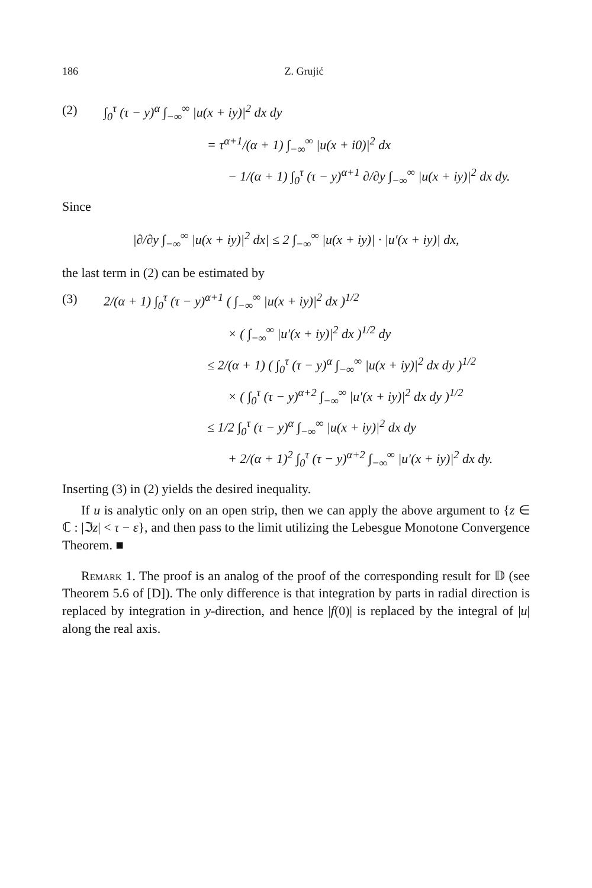186 Z. Grujić
(2) ∫<sub>0</sub><sup>τ</sup> (τ − y)<sup>α</sup> ∫<sub>−∞</sub><sup>∞</sup> |u(x + iy)|<sup>2</sup> dx dy
= τ<sup>α+1</sup>/(α + 1) ∫<sub>−∞</sub><sup>∞</sup> |u(x + i0)|<sup>2</sup> dx
− 1/(α + 1) ∫<sub>0</sub><sup>τ</sup> (τ − y)<sup>α+1</sup> ∂/∂y ∫<sub>−∞</sub><sup>∞</sup> |u(x + iy)|<sup>2</sup> dx dy.
Since
|∂/∂y ∫<sub>−∞</sub><sup>∞</sup> |u(x + iy)|<sup>2</sup> dx| ≤ 2 ∫<sub>−∞</sub><sup>∞</sup> |u(x + iy)| · |u′(x + iy)| dx,
the last term in (2) can be estimated by
(3) 2/(α + 1) ∫<sub>0</sub><sup>τ</sup> (τ − y)<sup>α+1</sup> ( ∫<sub>−∞</sub><sup>∞</sup> |u(x + iy)|<sup>2</sup> dx )<sup>1/2</sup>
× ( ∫<sub>−∞</sub><sup>∞</sup> |u′(x + iy)|<sup>2</sup> dx )<sup>1/2</sup> dy
≤ 2/(α + 1) ( ∫<sub>0</sub><sup>τ</sup> (τ − y)<sup>α</sup> ∫<sub>−∞</sub><sup>∞</sup> |u(x + iy)|<sup>2</sup> dx dy )<sup>1/2</sup>
× ( ∫<sub>0</sub><sup>τ</sup> (τ − y)<sup>α+2</sup> ∫<sub>−∞</sub><sup>∞</sup> |u′(x + iy)|<sup>2</sup> dx dy )<sup>1/2</sup>
≤ 1/2 ∫<sub>0</sub><sup>τ</sup> (τ − y)<sup>α</sup> ∫<sub>−∞</sub><sup>∞</sup> |u(x + iy)|<sup>2</sup> dx dy
+ 2/(α + 1)<sup>2</sup> ∫<sub>0</sub><sup>τ</sup> (τ − y)<sup>α+2</sup> ∫<sub>−∞</sub><sup>∞</sup> |u′(x + iy)|<sup>2</sup> dx dy.
Inserting (3) in (2) yields the desired inequality.
If u is analytic only on an open strip, then we can apply the above argument to {z ∈ ℂ : |ℑz| < τ − ε}, and then pass to the limit utilizing the Lebesgue Monotone Convergence Theorem. ■
Remark 1. The proof is an analog of the proof of the corresponding result for 𝔻 (see Theorem 5.6 of [D]). The only difference is that integration by parts in radial direction is replaced by integration in y-direction, and hence |f(0)| is replaced by the integral of |u| along the real axis.